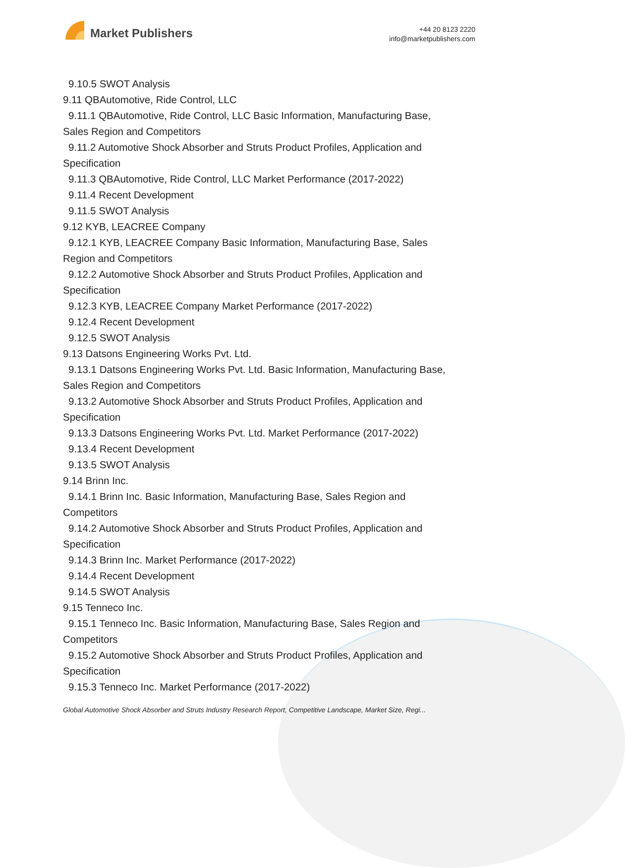Market Publishers
+44 20 8123 2220
info@marketpublishers.com
9.10.5 SWOT Analysis
9.11 QBAutomotive, Ride Control, LLC
9.11.1 QBAutomotive, Ride Control, LLC Basic Information, Manufacturing Base,
Sales Region and Competitors
9.11.2 Automotive Shock Absorber and Struts Product Profiles, Application and
Specification
9.11.3 QBAutomotive, Ride Control, LLC Market Performance (2017-2022)
9.11.4 Recent Development
9.11.5 SWOT Analysis
9.12 KYB, LEACREE Company
9.12.1 KYB, LEACREE Company Basic Information, Manufacturing Base, Sales
Region and Competitors
9.12.2 Automotive Shock Absorber and Struts Product Profiles, Application and
Specification
9.12.3 KYB, LEACREE Company Market Performance (2017-2022)
9.12.4 Recent Development
9.12.5 SWOT Analysis
9.13 Datsons Engineering Works Pvt. Ltd.
9.13.1 Datsons Engineering Works Pvt. Ltd. Basic Information, Manufacturing Base,
Sales Region and Competitors
9.13.2 Automotive Shock Absorber and Struts Product Profiles, Application and
Specification
9.13.3 Datsons Engineering Works Pvt. Ltd. Market Performance (2017-2022)
9.13.4 Recent Development
9.13.5 SWOT Analysis
9.14 Brinn Inc.
9.14.1 Brinn Inc. Basic Information, Manufacturing Base, Sales Region and
Competitors
9.14.2 Automotive Shock Absorber and Struts Product Profiles, Application and
Specification
9.14.3 Brinn Inc. Market Performance (2017-2022)
9.14.4 Recent Development
9.14.5 SWOT Analysis
9.15 Tenneco Inc.
9.15.1 Tenneco Inc. Basic Information, Manufacturing Base, Sales Region and
Competitors
9.15.2 Automotive Shock Absorber and Struts Product Profiles, Application and
Specification
9.15.3 Tenneco Inc. Market Performance (2017-2022)
Global Automotive Shock Absorber and Struts Industry Research Report, Competitive Landscape, Market Size, Regi...